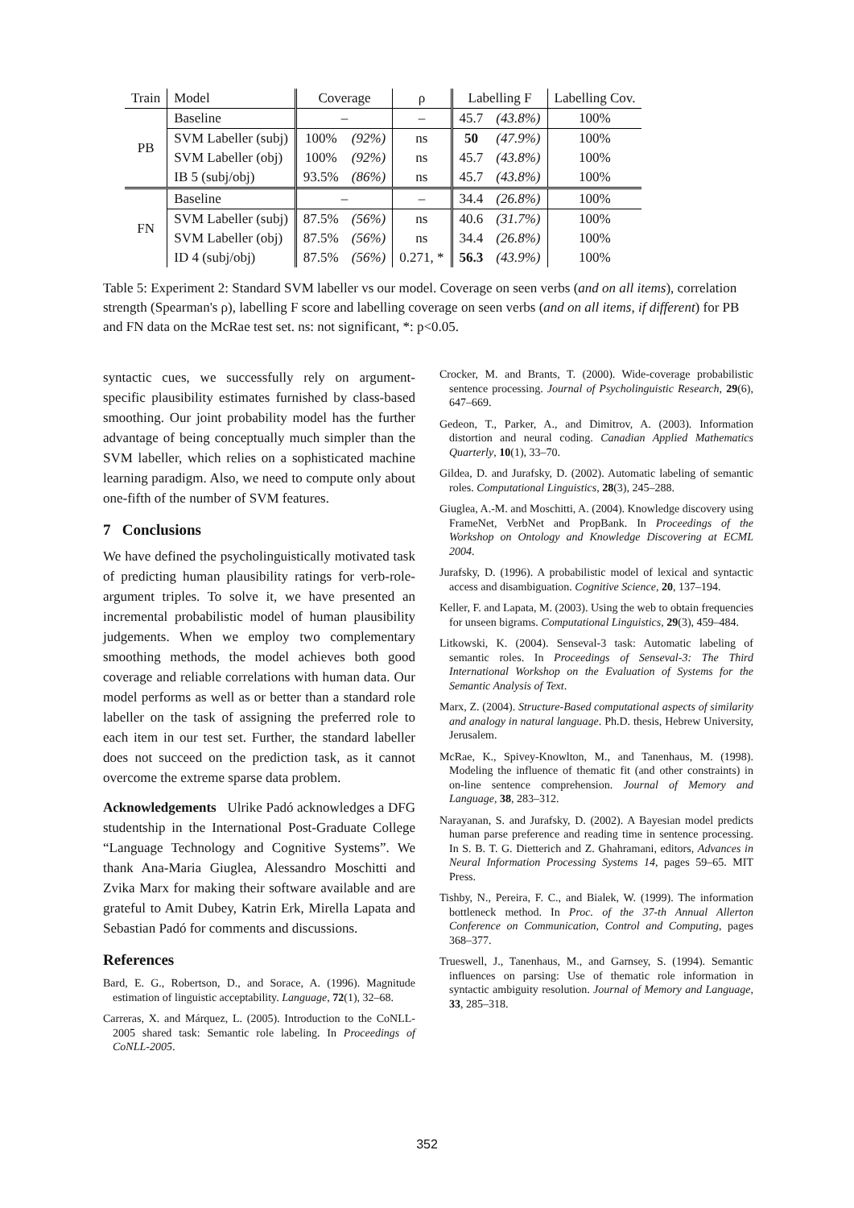| Train | Model | Coverage | | ρ | Labelling F | | Labelling Cov. |
| PB | Baseline | – | | – | 45.7 | (43.8%) | 100% |
| | SVM Labeller (subj) | 100% | (92%) | ns | 50 | (47.9%) | 100% |
| | SVM Labeller (obj) | 100% | (92%) | ns | 45.7 | (43.8%) | 100% |
| | IB 5 (subj/obj) | 93.5% | (86%) | ns | 45.7 | (43.8%) | 100% |
| FN | Baseline | – | | – | 34.4 | (26.8%) | 100% |
| | SVM Labeller (subj) | 87.5% | (56%) | ns | 40.6 | (31.7%) | 100% |
| | SVM Labeller (obj) | 87.5% | (56%) | ns | 34.4 | (26.8%) | 100% |
| | ID 4 (subj/obj) | 87.5% | (56%) | 0.271, * | 56.3 | (43.9%) | 100% |
Table 5: Experiment 2: Standard SVM labeller vs our model. Coverage on seen verbs (and on all items), correlation strength (Spearman's ρ), labelling F score and labelling coverage on seen verbs (and on all items, if different) for PB and FN data on the McRae test set. ns: not significant, *: p<0.05.
syntactic cues, we successfully rely on argument-specific plausibility estimates furnished by class-based smoothing. Our joint probability model has the further advantage of being conceptually much simpler than the SVM labeller, which relies on a sophisticated machine learning paradigm. Also, we need to compute only about one-fifth of the number of SVM features.
7 Conclusions
We have defined the psycholinguistically motivated task of predicting human plausibility ratings for verb-role-argument triples. To solve it, we have presented an incremental probabilistic model of human plausibility judgements. When we employ two complementary smoothing methods, the model achieves both good coverage and reliable correlations with human data. Our model performs as well as or better than a standard role labeller on the task of assigning the preferred role to each item in our test set. Further, the standard labeller does not succeed on the prediction task, as it cannot overcome the extreme sparse data problem.
Acknowledgements Ulrike Padó acknowledges a DFG studentship in the International Post-Graduate College “Language Technology and Cognitive Systems”. We thank Ana-Maria Giuglea, Alessandro Moschitti and Zvika Marx for making their software available and are grateful to Amit Dubey, Katrin Erk, Mirella Lapata and Sebastian Padó for comments and discussions.
References
Bard, E. G., Robertson, D., and Sorace, A. (1996). Magnitude estimation of linguistic acceptability. Language, 72(1), 32–68.
Carreras, X. and Márquez, L. (2005). Introduction to the CoNLL-2005 shared task: Semantic role labeling. In Proceedings of CoNLL-2005.
Crocker, M. and Brants, T. (2000). Wide-coverage probabilistic sentence processing. Journal of Psycholinguistic Research, 29(6), 647–669.
Gedeon, T., Parker, A., and Dimitrov, A. (2003). Information distortion and neural coding. Canadian Applied Mathematics Quarterly, 10(1), 33–70.
Gildea, D. and Jurafsky, D. (2002). Automatic labeling of semantic roles. Computational Linguistics, 28(3), 245–288.
Giuglea, A.-M. and Moschitti, A. (2004). Knowledge discovery using FrameNet, VerbNet and PropBank. In Proceedings of the Workshop on Ontology and Knowledge Discovering at ECML 2004.
Jurafsky, D. (1996). A probabilistic model of lexical and syntactic access and disambiguation. Cognitive Science, 20, 137–194.
Keller, F. and Lapata, M. (2003). Using the web to obtain frequencies for unseen bigrams. Computational Linguistics, 29(3), 459–484.
Litkowski, K. (2004). Senseval-3 task: Automatic labeling of semantic roles. In Proceedings of Senseval-3: The Third International Workshop on the Evaluation of Systems for the Semantic Analysis of Text.
Marx, Z. (2004). Structure-Based computational aspects of similarity and analogy in natural language. Ph.D. thesis, Hebrew University, Jerusalem.
McRae, K., Spivey-Knowlton, M., and Tanenhaus, M. (1998). Modeling the influence of thematic fit (and other constraints) in on-line sentence comprehension. Journal of Memory and Language, 38, 283–312.
Narayanan, S. and Jurafsky, D. (2002). A Bayesian model predicts human parse preference and reading time in sentence processing. In S. B. T. G. Dietterich and Z. Ghahramani, editors, Advances in Neural Information Processing Systems 14, pages 59–65. MIT Press.
Tishby, N., Pereira, F. C., and Bialek, W. (1999). The information bottleneck method. In Proc. of the 37-th Annual Allerton Conference on Communication, Control and Computing, pages 368–377.
Trueswell, J., Tanenhaus, M., and Garnsey, S. (1994). Semantic influences on parsing: Use of thematic role information in syntactic ambiguity resolution. Journal of Memory and Language, 33, 285–318.
352